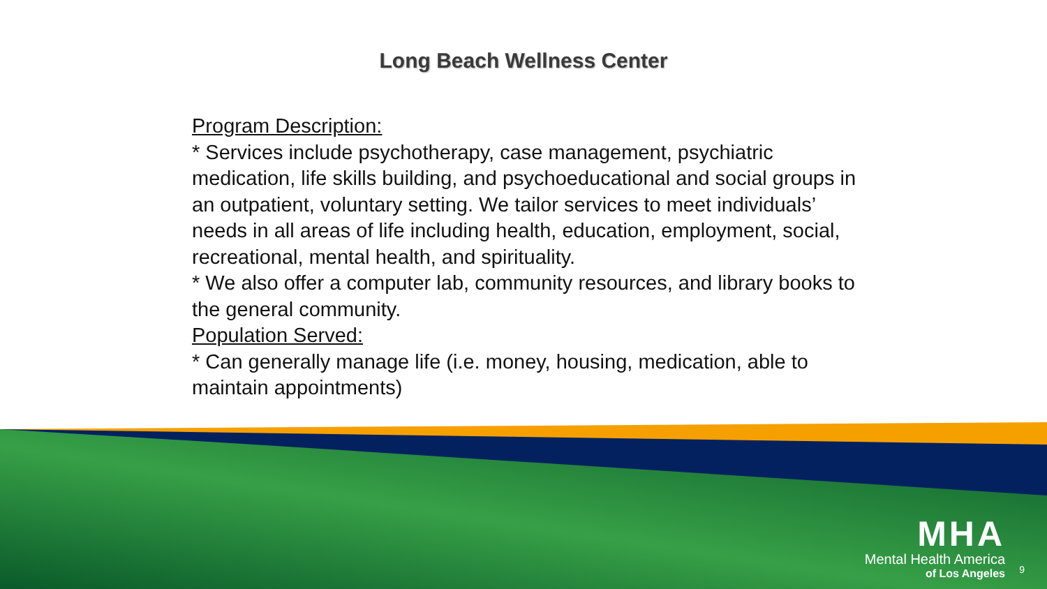Long Beach Wellness Center
Program Description:
* Services include psychotherapy, case management, psychiatric medication, life skills building, and psychoeducational and social groups in an outpatient, voluntary setting. We tailor services to meet individuals’ needs in all areas of life including health, education, employment, social, recreational, mental health, and spirituality.
* We also offer a computer lab, community resources, and library books to the general community.
Population Served:
* Can generally manage life (i.e. money, housing, medication, able to maintain appointments)
MHA
Mental Health America
of Los Angeles
9